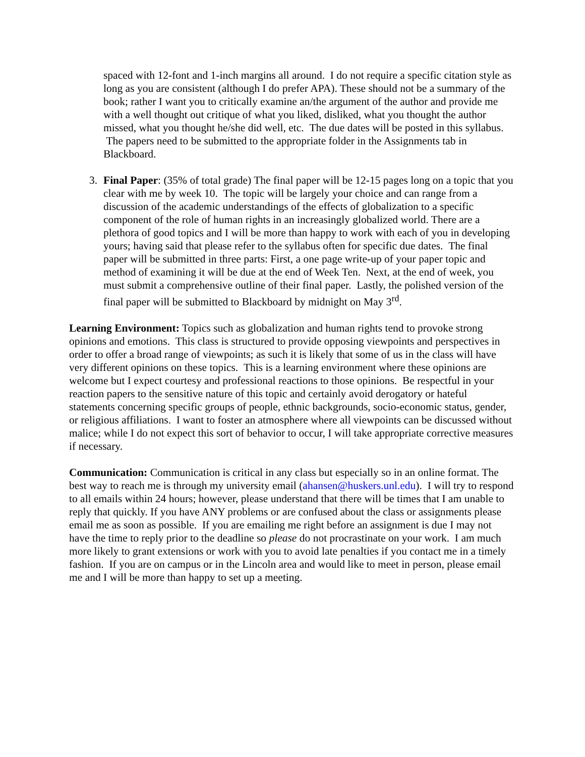spaced with 12-font and 1-inch margins all around. I do not require a specific citation style as long as you are consistent (although I do prefer APA). These should not be a summary of the book; rather I want you to critically examine an/the argument of the author and provide me with a well thought out critique of what you liked, disliked, what you thought the author missed, what you thought he/she did well, etc. The due dates will be posted in this syllabus. The papers need to be submitted to the appropriate folder in the Assignments tab in Blackboard.
3. Final Paper: (35% of total grade) The final paper will be 12-15 pages long on a topic that you clear with me by week 10. The topic will be largely your choice and can range from a discussion of the academic understandings of the effects of globalization to a specific component of the role of human rights in an increasingly globalized world. There are a plethora of good topics and I will be more than happy to work with each of you in developing yours; having said that please refer to the syllabus often for specific due dates. The final paper will be submitted in three parts: First, a one page write-up of your paper topic and method of examining it will be due at the end of Week Ten. Next, at the end of week, you must submit a comprehensive outline of their final paper. Lastly, the polished version of the final paper will be submitted to Blackboard by midnight on May 3<sup>rd</sup>.
Learning Environment: Topics such as globalization and human rights tend to provoke strong opinions and emotions. This class is structured to provide opposing viewpoints and perspectives in order to offer a broad range of viewpoints; as such it is likely that some of us in the class will have very different opinions on these topics. This is a learning environment where these opinions are welcome but I expect courtesy and professional reactions to those opinions. Be respectful in your reaction papers to the sensitive nature of this topic and certainly avoid derogatory or hateful statements concerning specific groups of people, ethnic backgrounds, socio-economic status, gender, or religious affiliations. I want to foster an atmosphere where all viewpoints can be discussed without malice; while I do not expect this sort of behavior to occur, I will take appropriate corrective measures if necessary.
Communication: Communication is critical in any class but especially so in an online format. The best way to reach me is through my university email (ahansen@huskers.unl.edu). I will try to respond to all emails within 24 hours; however, please understand that there will be times that I am unable to reply that quickly. If you have ANY problems or are confused about the class or assignments please email me as soon as possible. If you are emailing me right before an assignment is due I may not have the time to reply prior to the deadline so please do not procrastinate on your work. I am much more likely to grant extensions or work with you to avoid late penalties if you contact me in a timely fashion. If you are on campus or in the Lincoln area and would like to meet in person, please email me and I will be more than happy to set up a meeting.